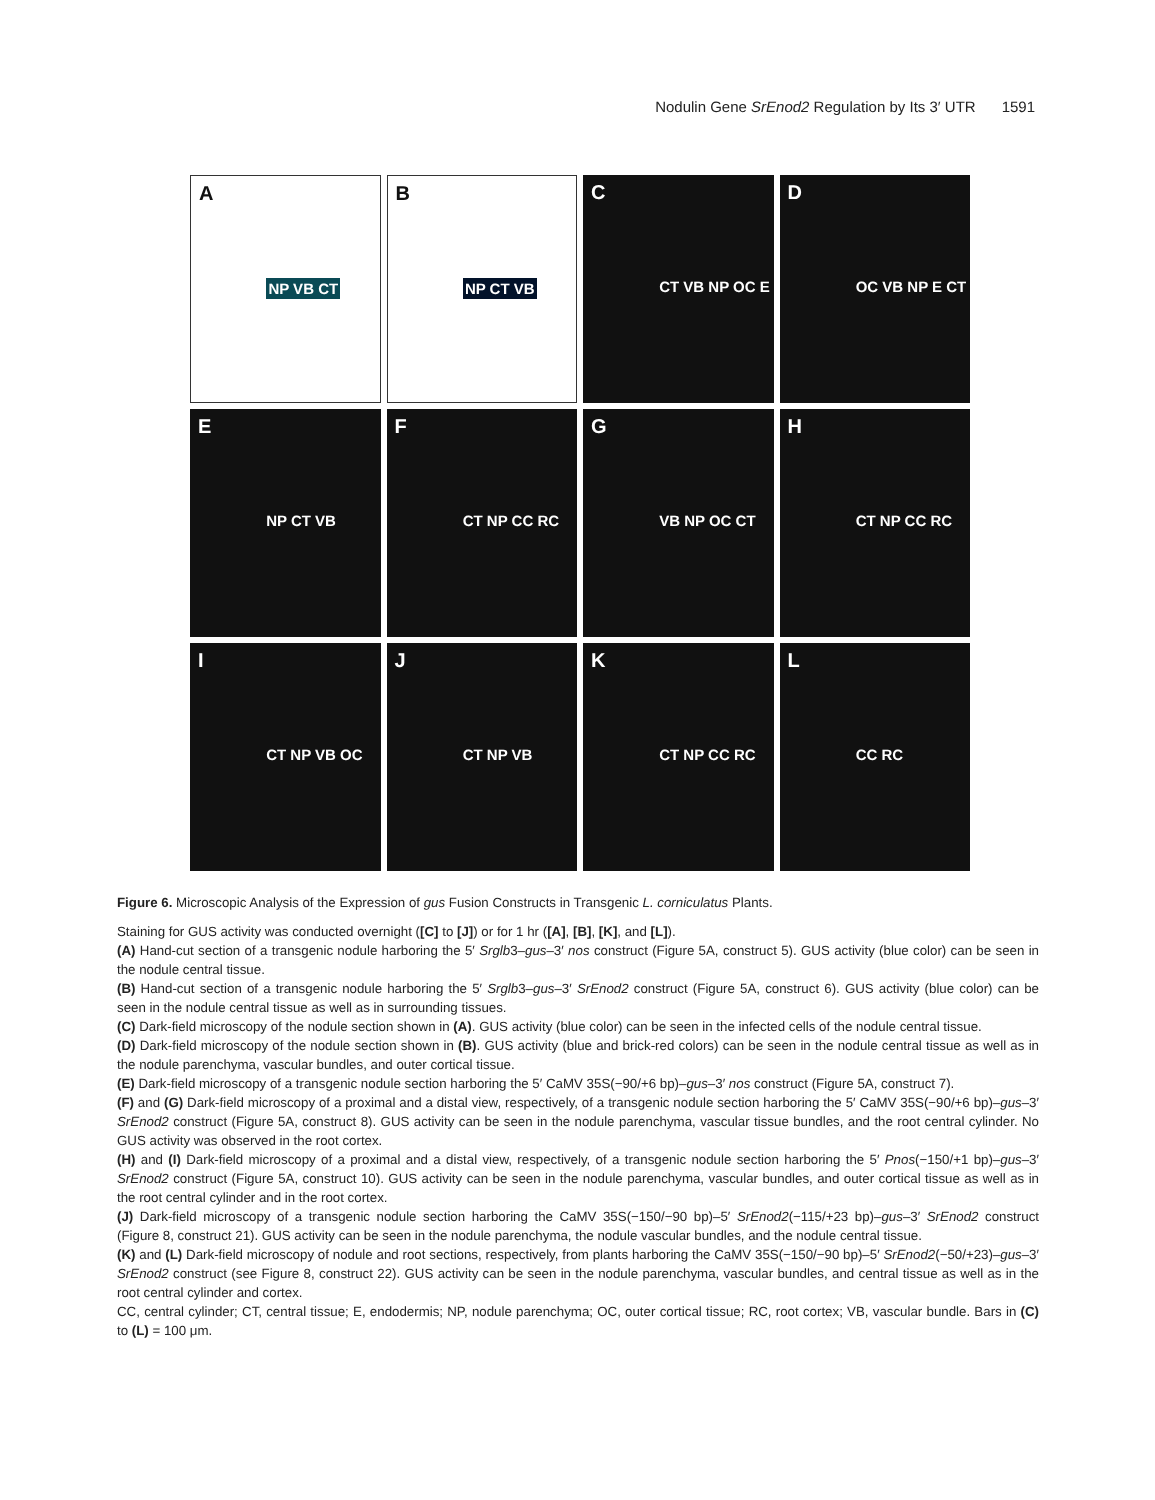Nodulin Gene SrEnod2 Regulation by Its 3′ UTR 1591
A
NP VB CT
B
NP CT VB
C
CT VB NP OC E
D
OC VB NP E CT
E
NP CT VB
F
CT NP CC RC
G
VB NP OC CT
H
CT NP CC RC
I
CT NP VB OC
J
CT NP VB
K
CT NP CC RC
L
CC RC
Figure 6. Microscopic Analysis of the Expression of gus Fusion Constructs in Transgenic L. corniculatus Plants.
Staining for GUS activity was conducted overnight ([C] to [J]) or for 1 hr ([A], [B], [K], and [L]).
(A) Hand-cut section of a transgenic nodule harboring the 5′ Srglb3–gus–3′ nos construct (Figure 5A, construct 5). GUS activity (blue color) can be seen in the nodule central tissue.
(B) Hand-cut section of a transgenic nodule harboring the 5′ Srglb3–gus–3′ SrEnod2 construct (Figure 5A, construct 6). GUS activity (blue color) can be seen in the nodule central tissue as well as in surrounding tissues.
(C) Dark-field microscopy of the nodule section shown in (A). GUS activity (blue color) can be seen in the infected cells of the nodule central tissue.
(D) Dark-field microscopy of the nodule section shown in (B). GUS activity (blue and brick-red colors) can be seen in the nodule central tissue as well as in the nodule parenchyma, vascular bundles, and outer cortical tissue.
(E) Dark-field microscopy of a transgenic nodule section harboring the 5′ CaMV 35S(−90/+6 bp)–gus–3′ nos construct (Figure 5A, construct 7).
(F) and (G) Dark-field microscopy of a proximal and a distal view, respectively, of a transgenic nodule section harboring the 5′ CaMV 35S(−90/+6 bp)–gus–3′ SrEnod2 construct (Figure 5A, construct 8). GUS activity can be seen in the nodule parenchyma, vascular tissue bundles, and the root central cylinder. No GUS activity was observed in the root cortex.
(H) and (I) Dark-field microscopy of a proximal and a distal view, respectively, of a transgenic nodule section harboring the 5′ Pnos(−150/+1 bp)–gus–3′ SrEnod2 construct (Figure 5A, construct 10). GUS activity can be seen in the nodule parenchyma, vascular bundles, and outer cortical tissue as well as in the root central cylinder and in the root cortex.
(J) Dark-field microscopy of a transgenic nodule section harboring the CaMV 35S(−150/−90 bp)–5′ SrEnod2(−115/+23 bp)–gus–3′ SrEnod2 construct (Figure 8, construct 21). GUS activity can be seen in the nodule parenchyma, the nodule vascular bundles, and the nodule central tissue.
(K) and (L) Dark-field microscopy of nodule and root sections, respectively, from plants harboring the CaMV 35S(−150/−90 bp)–5′ SrEnod2(−50/+23)–gus–3′ SrEnod2 construct (see Figure 8, construct 22). GUS activity can be seen in the nodule parenchyma, vascular bundles, and central tissue as well as in the root central cylinder and cortex.
CC, central cylinder; CT, central tissue; E, endodermis; NP, nodule parenchyma; OC, outer cortical tissue; RC, root cortex; VB, vascular bundle. Bars in (C) to (L) = 100 μm.